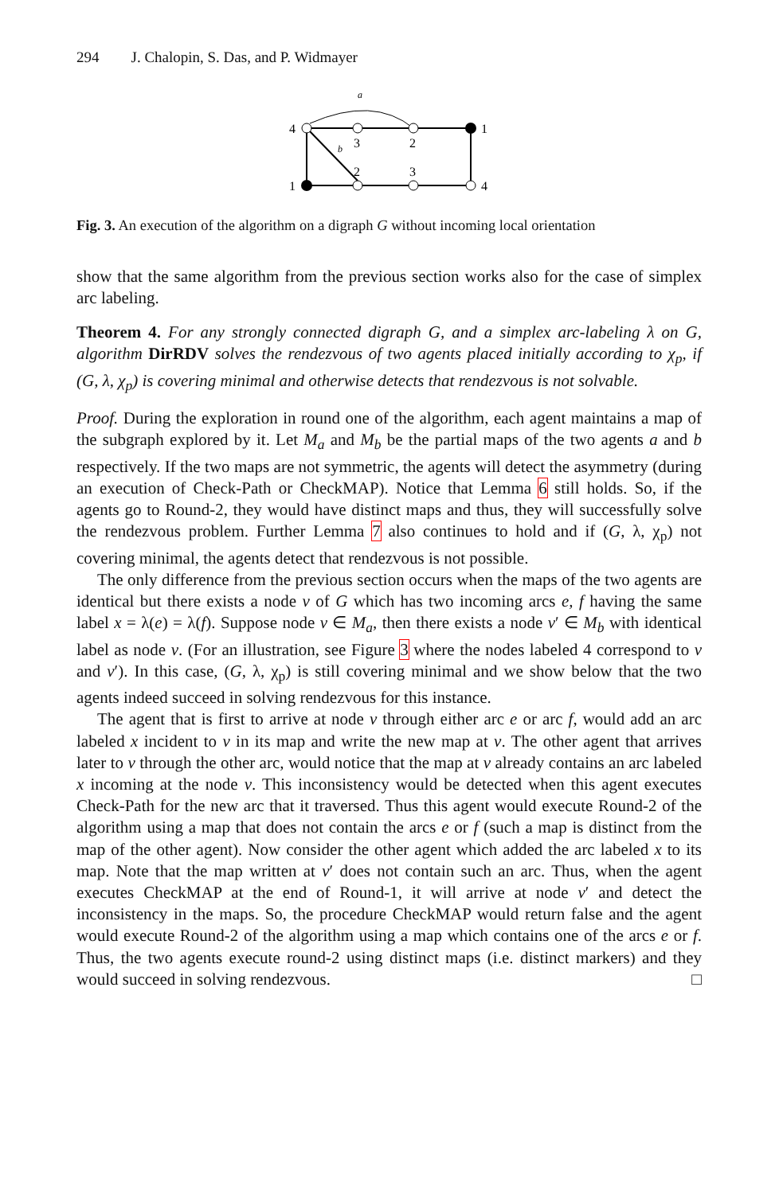294 J. Chalopin, S. Das, and P. Widmayer
4
1
3
2
1
4
2
3
a
b
Fig. 3. An execution of the algorithm on a digraph G without incoming local orientation
show that the same algorithm from the previous section works also for the case of simplex arc labeling.
Theorem 4. For any strongly connected digraph G, and a simplex arc-labeling λ on G, algorithm DirRDV solves the rendezvous of two agents placed initially according to χ<sub>p</sub>, if (G, λ, χ<sub>p</sub>) is covering minimal and otherwise detects that rendezvous is not solvable.
Proof. During the exploration in round one of the algorithm, each agent maintains a map of the subgraph explored by it. Let M<sub>a</sub> and M<sub>b</sub> be the partial maps of the two agents a and b respectively. If the two maps are not symmetric, the agents will detect the asymmetry (during an execution of Check-Path or CheckMAP). Notice that Lemma 6 still holds. So, if the agents go to Round-2, they would have distinct maps and thus, they will successfully solve the rendezvous problem. Further Lemma 7 also continues to hold and if (G, λ, χ<sub>p</sub>) not covering minimal, the agents detect that rendezvous is not possible.
The only difference from the previous section occurs when the maps of the two agents are identical but there exists a node v of G which has two incoming arcs e, f having the same label x = λ(e) = λ(f). Suppose node v ∈ M<sub>a</sub>, then there exists a node v′ ∈ M<sub>b</sub> with identical label as node v. (For an illustration, see Figure 3 where the nodes labeled 4 correspond to v and v′). In this case, (G, λ, χ<sub>p</sub>) is still covering minimal and we show below that the two agents indeed succeed in solving rendezvous for this instance.
The agent that is first to arrive at node v through either arc e or arc f, would add an arc labeled x incident to v in its map and write the new map at v. The other agent that arrives later to v through the other arc, would notice that the map at v already contains an arc labeled x incoming at the node v. This inconsistency would be detected when this agent executes Check-Path for the new arc that it traversed. Thus this agent would execute Round-2 of the algorithm using a map that does not contain the arcs e or f (such a map is distinct from the map of the other agent). Now consider the other agent which added the arc labeled x to its map. Note that the map written at v′ does not contain such an arc. Thus, when the agent executes CheckMAP at the end of Round-1, it will arrive at node v′ and detect the inconsistency in the maps. So, the procedure CheckMAP would return false and the agent would execute Round-2 of the algorithm using a map which contains one of the arcs e or f. Thus, the two agents execute round-2 using distinct maps (i.e. distinct markers) and they would succeed in solving rendezvous. □